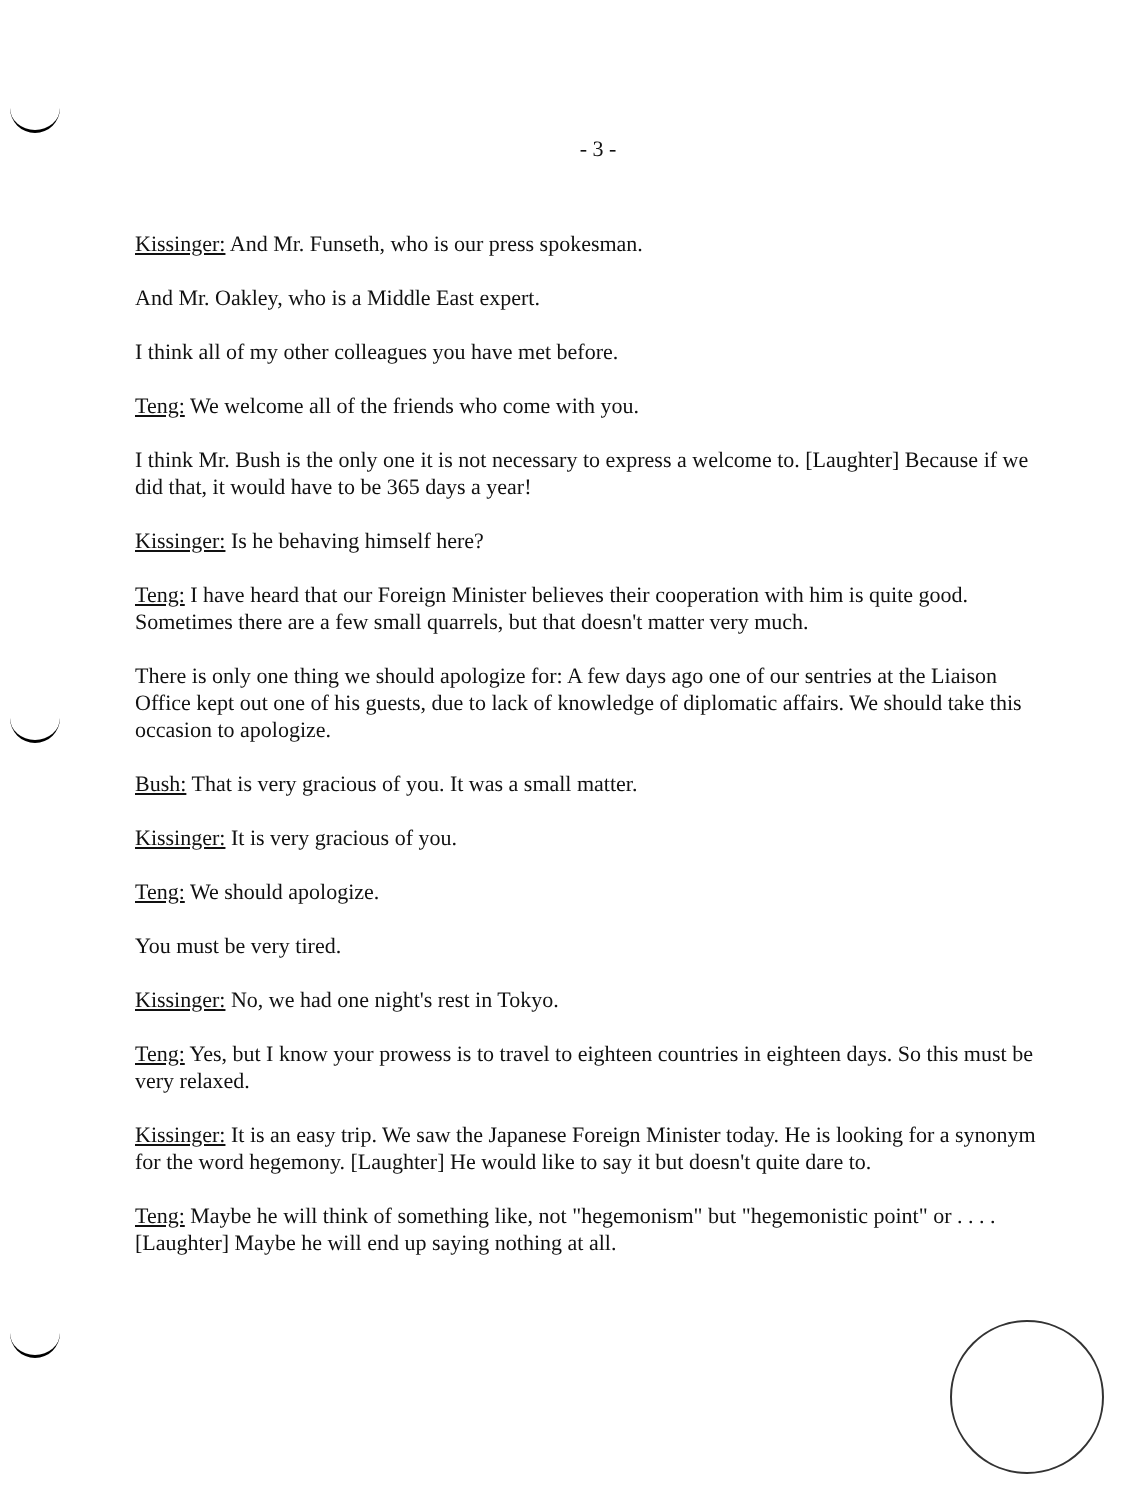- 3 -
Kissinger: And Mr. Funseth, who is our press spokesman.
And Mr. Oakley, who is a Middle East expert.
I think all of my other colleagues you have met before.
Teng: We welcome all of the friends who come with you.
I think Mr. Bush is the only one it is not necessary to express a welcome to. [Laughter] Because if we did that, it would have to be 365 days a year!
Kissinger: Is he behaving himself here?
Teng: I have heard that our Foreign Minister believes their cooperation with him is quite good. Sometimes there are a few small quarrels, but that doesn't matter very much.
There is only one thing we should apologize for: A few days ago one of our sentries at the Liaison Office kept out one of his guests, due to lack of knowledge of diplomatic affairs. We should take this occasion to apologize.
Bush: That is very gracious of you. It was a small matter.
Kissinger: It is very gracious of you.
Teng: We should apologize.
You must be very tired.
Kissinger: No, we had one night's rest in Tokyo.
Teng: Yes, but I know your prowess is to travel to eighteen countries in eighteen days. So this must be very relaxed.
Kissinger: It is an easy trip. We saw the Japanese Foreign Minister today. He is looking for a synonym for the word hegemony. [Laughter] He would like to say it but doesn't quite dare to.
Teng: Maybe he will think of something like, not "hegemonism" but "hegemonistic point" or . . . . [Laughter] Maybe he will end up saying nothing at all.